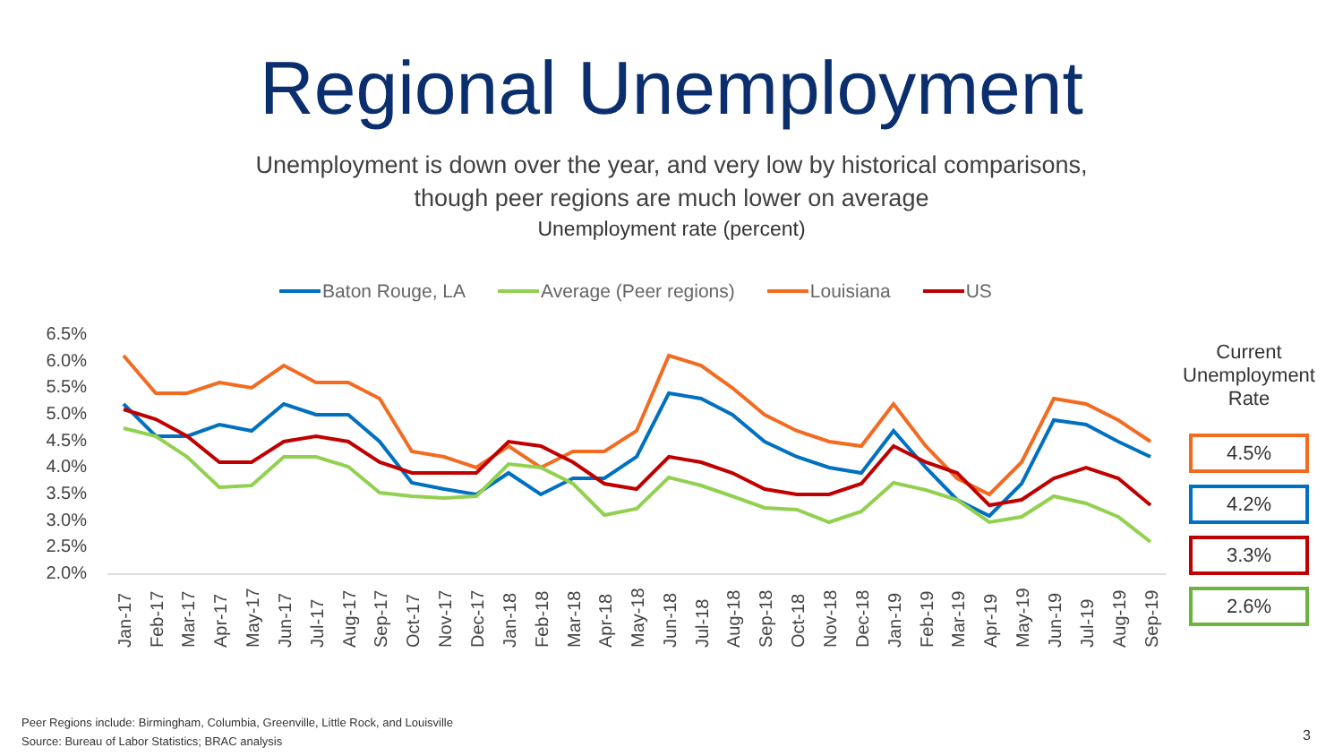Regional Unemployment
Unemployment is down over the year, and very low by historical comparisons,
though peer regions are much lower on average
Unemployment rate (percent)
Baton Rouge, LA Average (Peer regions) Louisiana US
6.5%
6.0%
5.5%
5.0%
4.5%
4.0%
3.5%
3.0%
2.5%
2.0%
Jan-17
Feb-17
Mar-17
Apr-17
May-17
Jun-17
Jul-17
Aug-17
Sep-17
Oct-17
Nov-17
Dec-17
Jan-18
Feb-18
Mar-18
Apr-18
May-18
Jun-18
Jul-18
Aug-18
Sep-18
Oct-18
Nov-18
Dec-18
Jan-19
Feb-19
Mar-19
Apr-19
May-19
Jun-19
Jul-19
Aug-19
Sep-19
Current Unemployment Rate
4.5%
4.2%
3.3%
2.6%
Peer Regions include: Birmingham, Columbia, Greenville, Little Rock, and Louisville
Source: Bureau of Labor Statistics; BRAC analysis
3